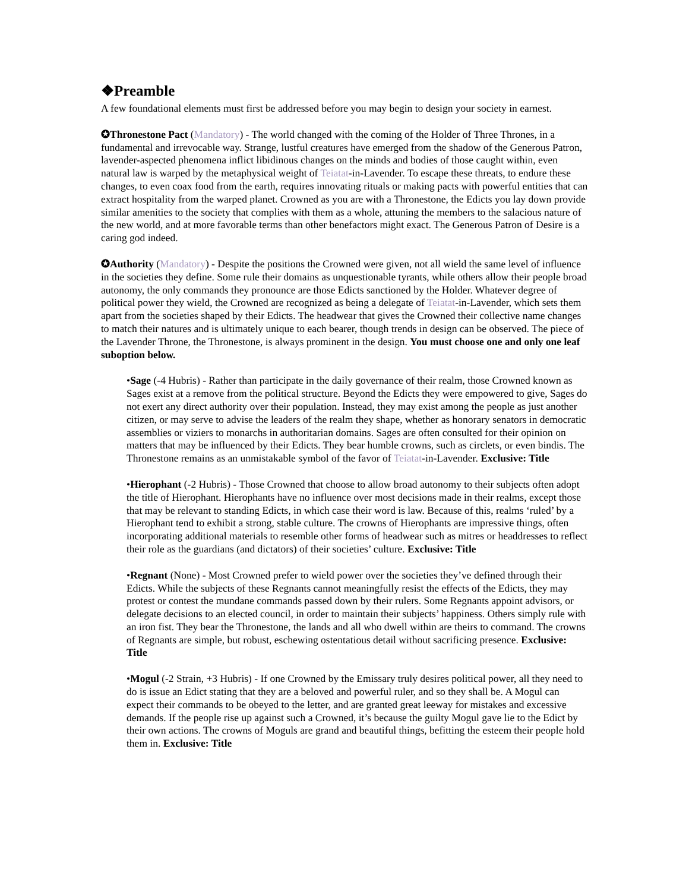❖Preamble
A few foundational elements must first be addressed before you may begin to design your society in earnest.
✪Thronestone Pact (Mandatory) - The world changed with the coming of the Holder of Three Thrones, in a fundamental and irrevocable way. Strange, lustful creatures have emerged from the shadow of the Generous Patron, lavender-aspected phenomena inflict libidinous changes on the minds and bodies of those caught within, even natural law is warped by the metaphysical weight of Teiatat-in-Lavender. To escape these threats, to endure these changes, to even coax food from the earth, requires innovating rituals or making pacts with powerful entities that can extract hospitality from the warped planet. Crowned as you are with a Thronestone, the Edicts you lay down provide similar amenities to the society that complies with them as a whole, attuning the members to the salacious nature of the new world, and at more favorable terms than other benefactors might exact. The Generous Patron of Desire is a caring god indeed.
✪Authority (Mandatory) - Despite the positions the Crowned were given, not all wield the same level of influence in the societies they define. Some rule their domains as unquestionable tyrants, while others allow their people broad autonomy, the only commands they pronounce are those Edicts sanctioned by the Holder. Whatever degree of political power they wield, the Crowned are recognized as being a delegate of Teiatat-in-Lavender, which sets them apart from the societies shaped by their Edicts. The headwear that gives the Crowned their collective name changes to match their natures and is ultimately unique to each bearer, though trends in design can be observed. The piece of the Lavender Throne, the Thronestone, is always prominent in the design. You must choose one and only one leaf suboption below.
•Sage (-4 Hubris) - Rather than participate in the daily governance of their realm, those Crowned known as Sages exist at a remove from the political structure. Beyond the Edicts they were empowered to give, Sages do not exert any direct authority over their population. Instead, they may exist among the people as just another citizen, or may serve to advise the leaders of the realm they shape, whether as honorary senators in democratic assemblies or viziers to monarchs in authoritarian domains. Sages are often consulted for their opinion on matters that may be influenced by their Edicts. They bear humble crowns, such as circlets, or even bindis. The Thronestone remains as an unmistakable symbol of the favor of Teiatat-in-Lavender. Exclusive: Title
•Hierophant (-2 Hubris) - Those Crowned that choose to allow broad autonomy to their subjects often adopt the title of Hierophant. Hierophants have no influence over most decisions made in their realms, except those that may be relevant to standing Edicts, in which case their word is law. Because of this, realms ‘ruled’ by a Hierophant tend to exhibit a strong, stable culture. The crowns of Hierophants are impressive things, often incorporating additional materials to resemble other forms of headwear such as mitres or headdresses to reflect their role as the guardians (and dictators) of their societies’ culture. Exclusive: Title
•Regnant (None) - Most Crowned prefer to wield power over the societies they’ve defined through their Edicts. While the subjects of these Regnants cannot meaningfully resist the effects of the Edicts, they may protest or contest the mundane commands passed down by their rulers. Some Regnants appoint advisors, or delegate decisions to an elected council, in order to maintain their subjects’ happiness. Others simply rule with an iron fist. They bear the Thronestone, the lands and all who dwell within are theirs to command. The crowns of Regnants are simple, but robust, eschewing ostentatious detail without sacrificing presence. Exclusive: Title
•Mogul (-2 Strain, +3 Hubris) - If one Crowned by the Emissary truly desires political power, all they need to do is issue an Edict stating that they are a beloved and powerful ruler, and so they shall be. A Mogul can expect their commands to be obeyed to the letter, and are granted great leeway for mistakes and excessive demands. If the people rise up against such a Crowned, it’s because the guilty Mogul gave lie to the Edict by their own actions. The crowns of Moguls are grand and beautiful things, befitting the esteem their people hold them in. Exclusive: Title